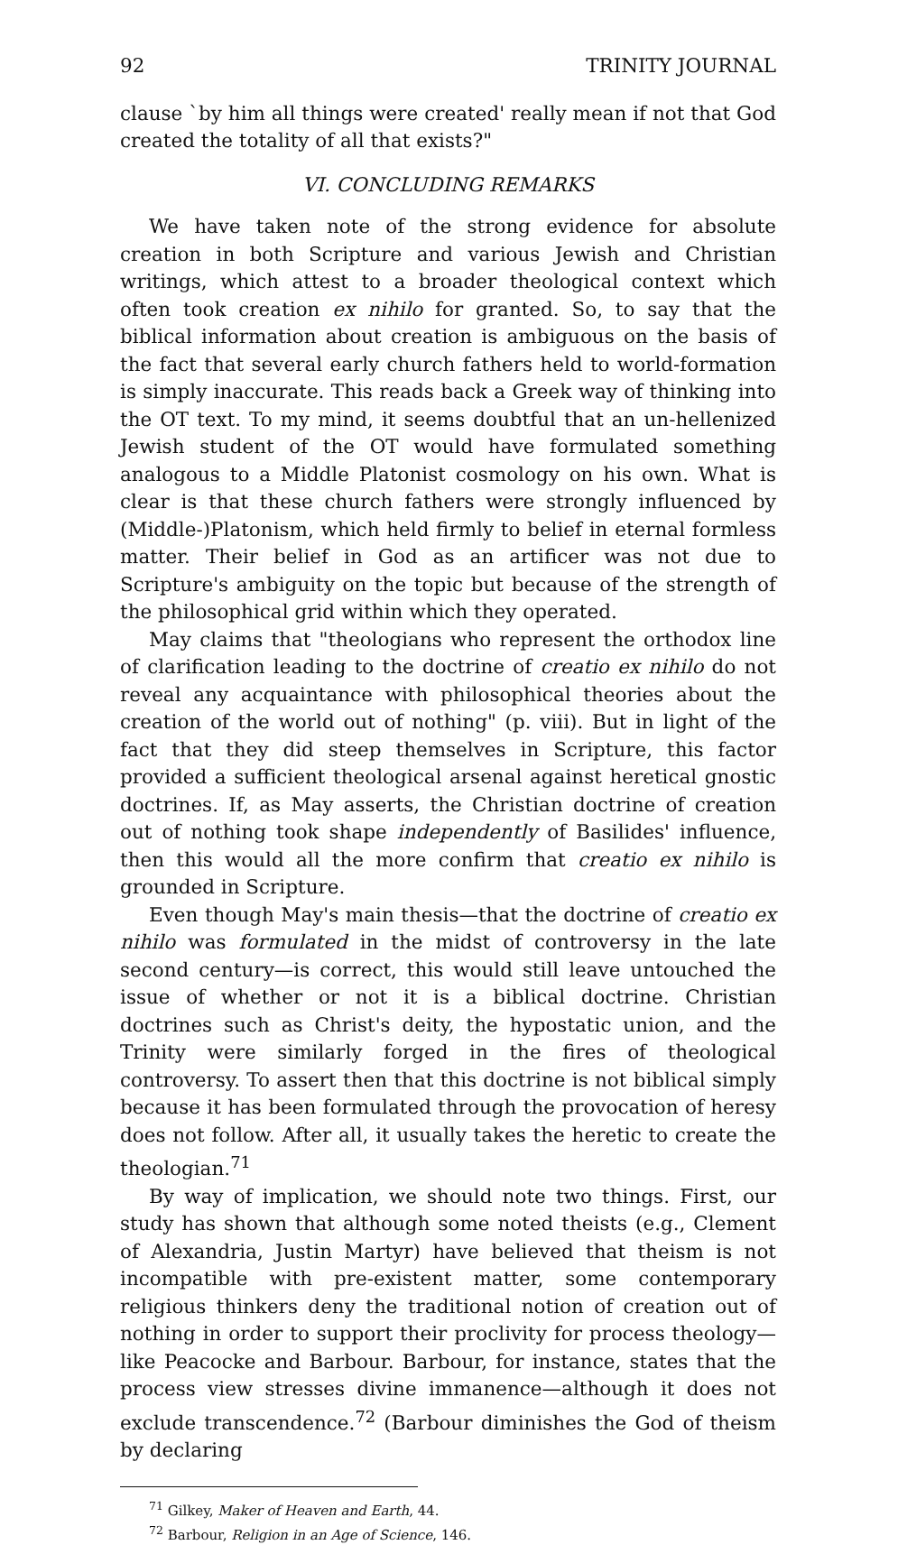92 TRINITY JOURNAL
clause `by him all things were created' really mean if not that God created the totality of all that exists?"
VI. CONCLUDING REMARKS
We have taken note of the strong evidence for absolute creation in both Scripture and various Jewish and Christian writings, which attest to a broader theological context which often took creation ex nihilo for granted. So, to say that the biblical information about creation is ambiguous on the basis of the fact that several early church fathers held to world-formation is simply inaccurate. This reads back a Greek way of thinking into the OT text. To my mind, it seems doubtful that an un-hellenized Jewish student of the OT would have formulated something analogous to a Middle Platonist cosmology on his own. What is clear is that these church fathers were strongly influenced by (Middle-)Platonism, which held firmly to belief in eternal formless matter. Their belief in God as an artificer was not due to Scripture's ambiguity on the topic but because of the strength of the philosophical grid within which they operated.
May claims that "theologians who represent the orthodox line of clarification leading to the doctrine of creatio ex nihilo do not reveal any acquaintance with philosophical theories about the creation of the world out of nothing" (p. viii). But in light of the fact that they did steep themselves in Scripture, this factor provided a sufficient theological arsenal against heretical gnostic doctrines. If, as May asserts, the Christian doctrine of creation out of nothing took shape independently of Basilides' influence, then this would all the more confirm that creatio ex nihilo is grounded in Scripture.
Even though May's main thesis—that the doctrine of creatio ex nihilo was formulated in the midst of controversy in the late second century—is correct, this would still leave untouched the issue of whether or not it is a biblical doctrine. Christian doctrines such as Christ's deity, the hypostatic union, and the Trinity were similarly forged in the fires of theological controversy. To assert then that this doctrine is not biblical simply because it has been formulated through the provocation of heresy does not follow. After all, it usually takes the heretic to create the theologian.<sup>71</sup>
By way of implication, we should note two things. First, our study has shown that although some noted theists (e.g., Clement of Alexandria, Justin Martyr) have believed that theism is not incompatible with pre-existent matter, some contemporary religious thinkers deny the traditional notion of creation out of nothing in order to support their proclivity for process theology—like Peacocke and Barbour. Barbour, for instance, states that the process view stresses divine immanence—although it does not exclude transcendence.<sup>72</sup> (Barbour diminishes the God of theism by declaring
<sup>71</sup> Gilkey, Maker of Heaven and Earth, 44.
<sup>72</sup> Barbour, Religion in an Age of Science, 146.